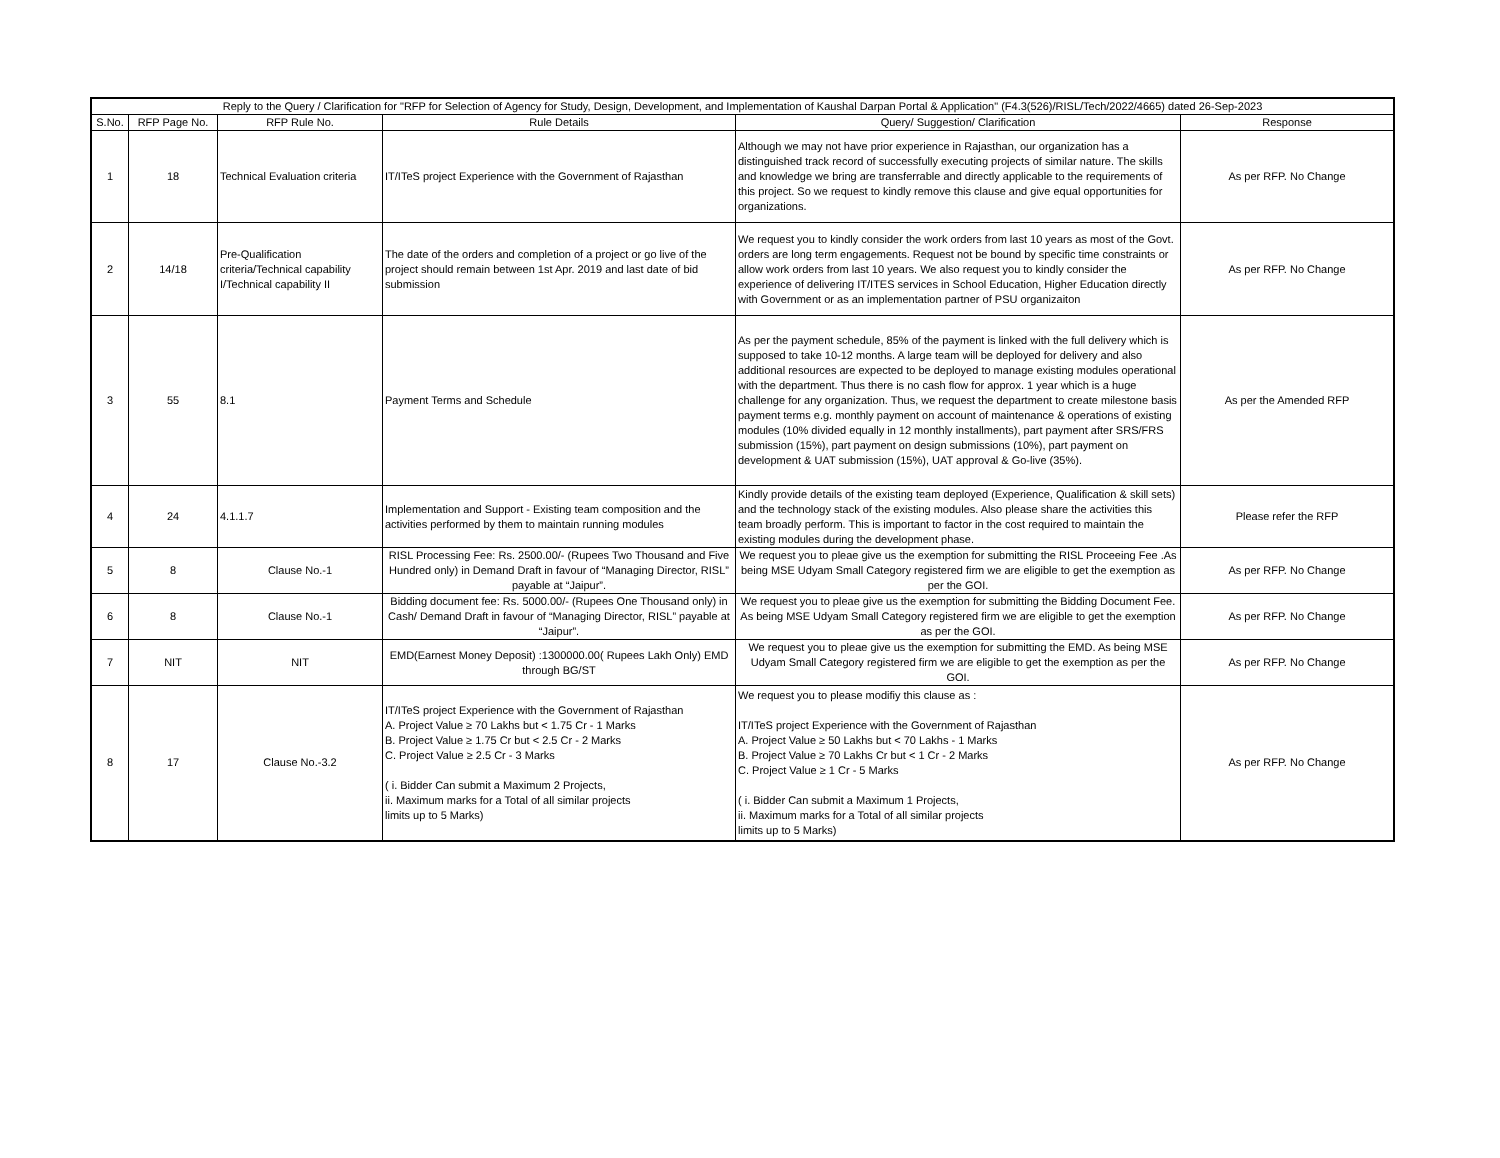| Reply to the Query / Clarification for "RFP for Selection of Agency for Study, Design, Development, and Implementation of Kaushal Darpan Portal & Application" (F4.3(526)/RISL/Tech/2022/4665) dated 26-Sep-2023 | | | | | |
| --- | --- | --- | --- | --- | --- |
| S.No. | RFP Page No. | RFP Rule No. | Rule Details | Query/ Suggestion/ Clarification | Response |
| 1 | 18 | Technical Evaluation criteria | IT/ITeS project Experience with the Government of Rajasthan | Although we may not have prior experience in Rajasthan, our organization has a distinguished track record of successfully executing projects of similar nature. The skills and knowledge we bring are transferrable and directly applicable to the requirements of this project. So we request to kindly remove this clause and give equal opportunities for organizations. | As per RFP. No Change |
| 2 | 14/18 | Pre-Qualification criteria/Technical capability I/Technical capability II | The date of the orders and completion of a project or go live of the project should remain between 1st Apr. 2019 and last date of bid submission | We request you to kindly consider the work orders from last 10 years as most of the Govt. orders are long term engagements. Request not be bound by specific time constraints or allow work orders from last 10 years. We also request you to kindly consider the experience of delivering IT/ITES services in School Education, Higher Education directly with Government or as an implementation partner of PSU organizaiton | As per RFP. No Change |
| 3 | 55 | 8.1 | Payment Terms and Schedule | As per the payment schedule, 85% of the payment is linked with the full delivery which is supposed to take 10-12 months. A large team will be deployed for delivery and also additional resources are expected to be deployed to manage existing modules operational with the department. Thus there is no cash flow for approx. 1 year which is a huge challenge for any organization. Thus, we request the department to create milestone basis payment terms e.g. monthly payment on account of maintenance & operations of existing modules (10% divided equally in 12 monthly installments), part payment after SRS/FRS submission (15%), part payment on design submissions (10%), part payment on development & UAT submission (15%), UAT approval & Go-live (35%). | As per the Amended RFP |
| 4 | 24 | 4.1.1.7 | Implementation and Support - Existing team composition and the activities performed by them to maintain running modules | Kindly provide details of the existing team deployed (Experience, Qualification & skill sets) and the technology stack of the existing modules. Also please share the activities this team broadly perform. This is important to factor in the cost required to maintain the existing modules during the development phase. | Please refer the RFP |
| 5 | 8 | Clause No.-1 | RISL Processing Fee: Rs. 2500.00/- (Rupees Two Thousand and Five Hundred only) in Demand Draft in favour of “Managing Director, RISL” payable at “Jaipur”. | We request you to pleae give us the exemption for submitting the RISL Proceeing Fee .As being MSE Udyam Small Category registered firm we are eligible to get the exemption as per the GOI. | As per RFP. No Change |
| 6 | 8 | Clause No.-1 | Bidding document fee: Rs. 5000.00/- (Rupees One Thousand only) in Cash/ Demand Draft in favour of “Managing Director, RISL” payable at “Jaipur”. | We request you to pleae give us the exemption for submitting the Bidding Document Fee. As being MSE Udyam Small Category registered firm we are eligible to get the exemption as per the GOI. | As per RFP. No Change |
| 7 | NIT | NIT | EMD(Earnest Money Deposit) :1300000.00( Rupees Lakh Only) EMD through BG/ST | We request you to pleae give us the exemption for submitting the EMD. As being MSE Udyam Small Category registered firm we are eligible to get the exemption as per the GOI. | As per RFP. No Change |
| 8 | 17 | Clause No.-3.2 | IT/ITeS project Experience with the Government of Rajasthan A. Project Value ≥ 70 Lakhs but < 1.75 Cr - 1 Marks B. Project Value ≥ 1.75 Cr but < 2.5 Cr - 2 Marks C. Project Value ≥ 2.5 Cr - 3 Marks ( i. Bidder Can submit a Maximum 2 Projects, ii. Maximum marks for a Total of all similar projects limits up to 5 Marks) | We request you to please modifiy this clause as : IT/ITeS project Experience with the Government of Rajasthan A. Project Value ≥ 50 Lakhs but < 70 Lakhs - 1 Marks B. Project Value ≥ 70 Lakhs Cr but < 1 Cr - 2 Marks C. Project Value ≥ 1 Cr - 5 Marks ( i. Bidder Can submit a Maximum 1 Projects, ii. Maximum marks for a Total of all similar projects limits up to 5 Marks) | As per RFP. No Change |